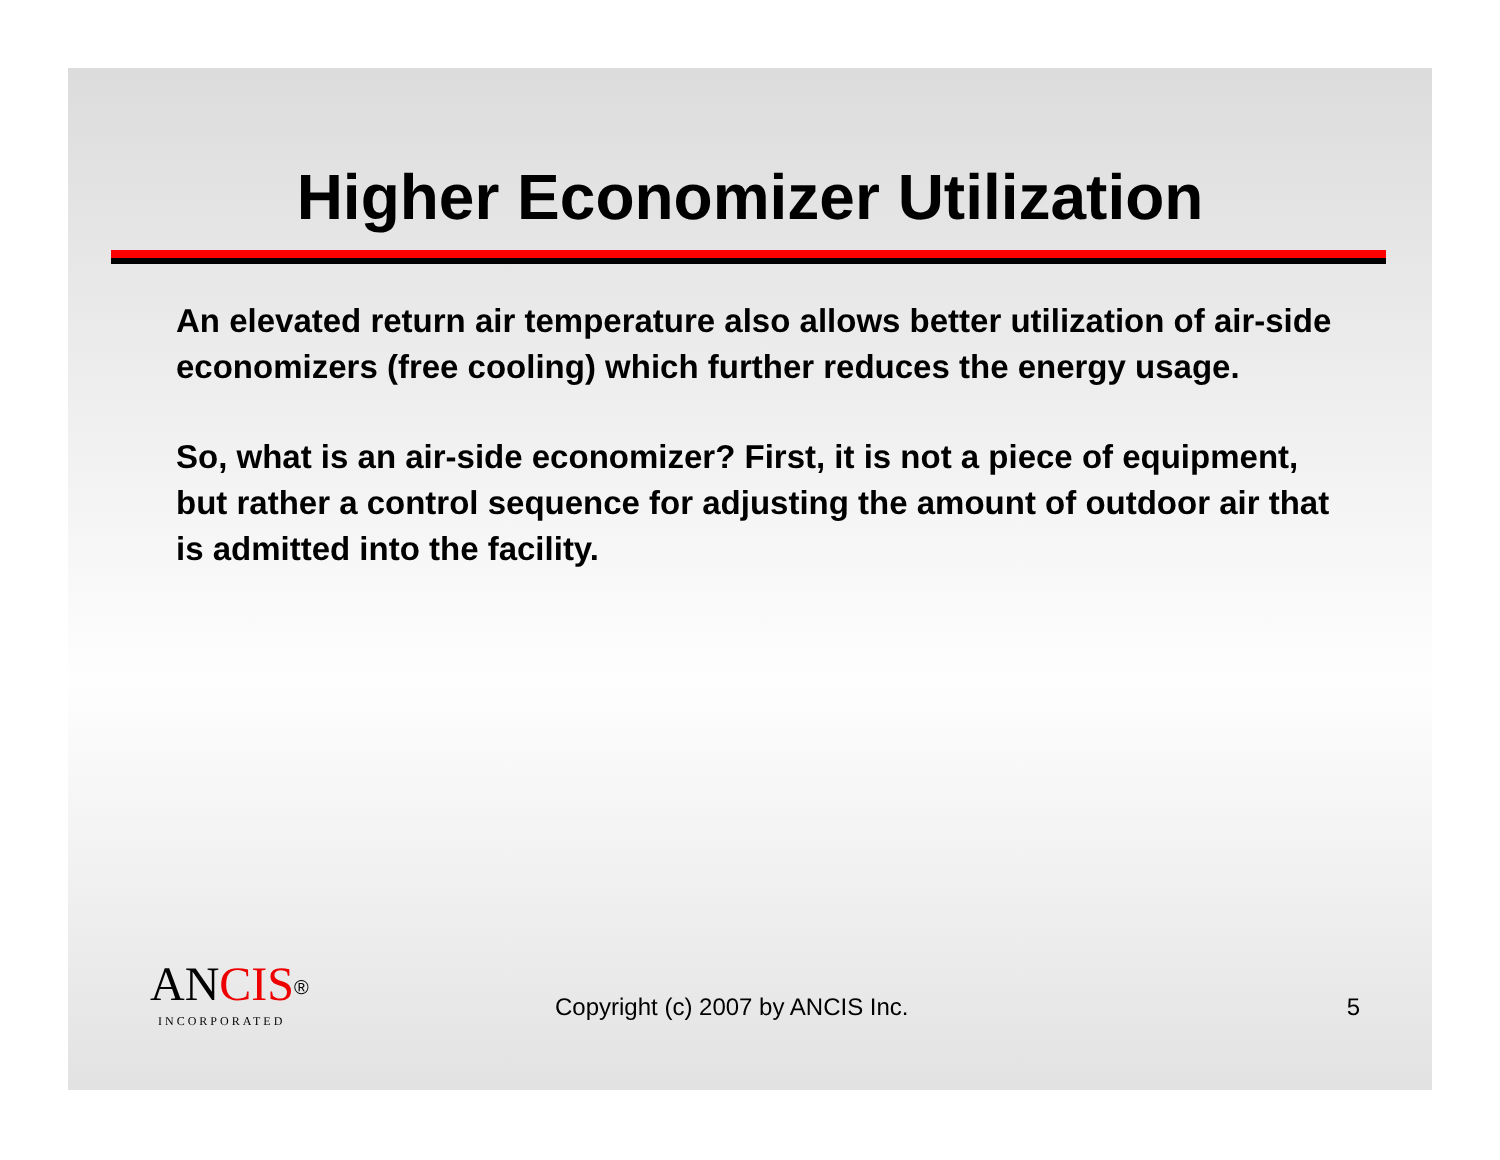Higher Economizer Utilization
An elevated return air temperature also allows better utilization of air-side economizers (free cooling) which further reduces the energy usage.
So, what is an air-side economizer? First, it is not a piece of equipment, but rather a control sequence for adjusting the amount of outdoor air that is admitted into the facility.
ANCIS<sup>®</sup>
INCORPORATED
Copyright (c) 2007 by ANCIS Inc.
5